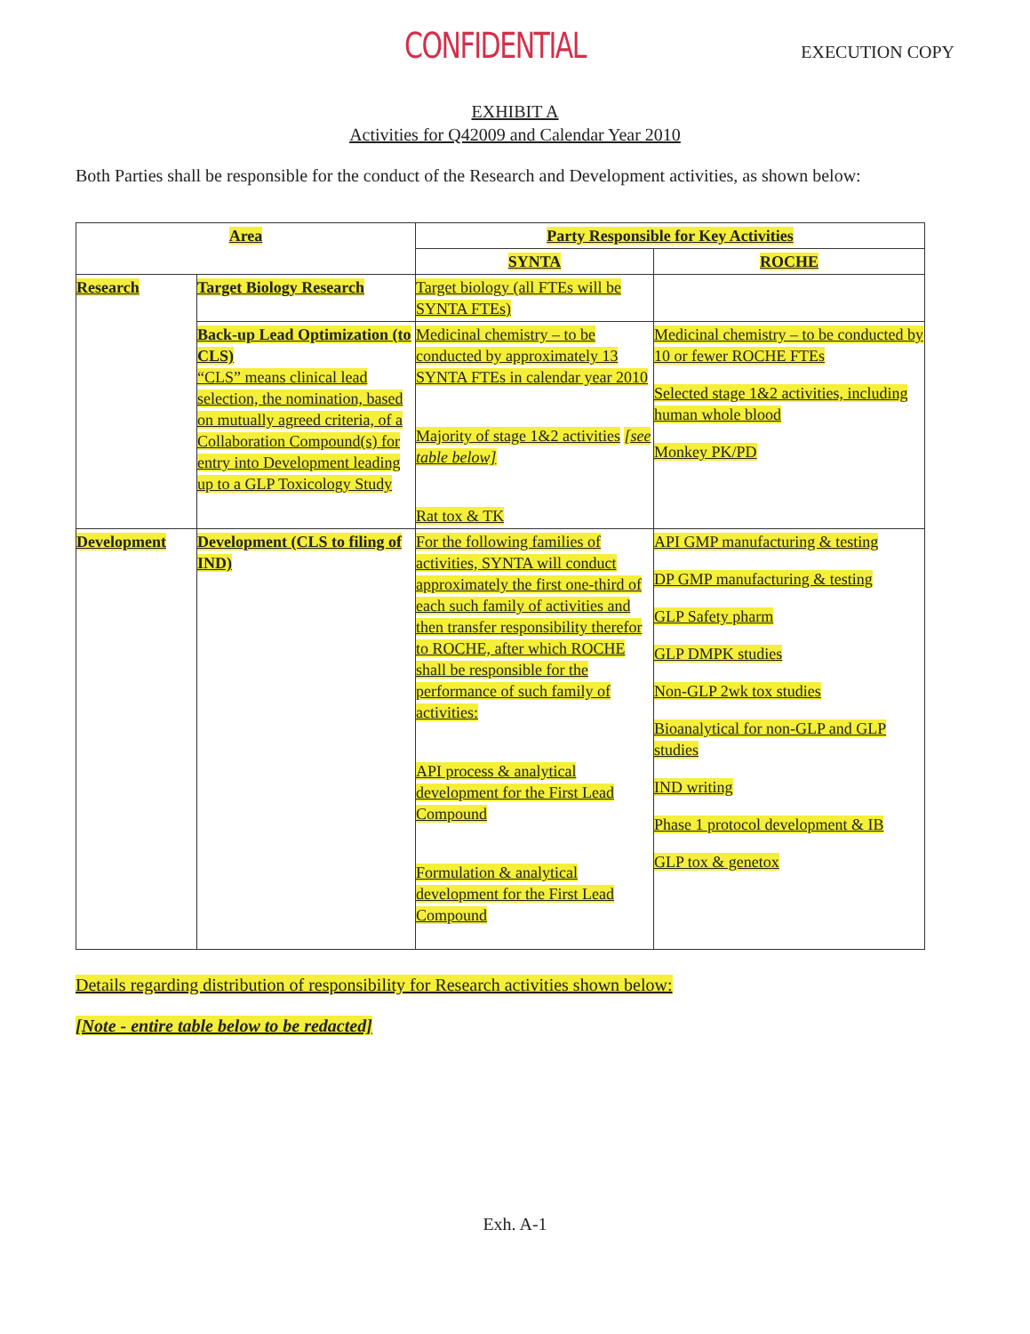CONFIDENTIAL
EXECUTION COPY
EXHIBIT A
Activities for Q42009 and Calendar Year 2010
Both Parties shall be responsible for the conduct of the Research and Development activities, as shown below:
| Area | | Party Responsible for Key Activities | |
| --- | --- | --- | --- |
| | | SYNTA | ROCHE |
| Research | Target Biology Research | Target biology (all FTEs will be SYNTA FTEs) | |
| | Back-up Lead Optimization (to CLS) “CLS” means clinical lead selection, the nomination, based on mutually agreed criteria, of a Collaboration Compound(s) for entry into Development leading up to a GLP Toxicology Study | Medicinal chemistry – to be conducted by approximately 13 SYNTA FTEs in calendar year 2010 Majority of stage 1&2 activities [see table below] Rat tox & TK | Medicinal chemistry – to be conducted by 10 or fewer ROCHE FTEs Selected stage 1&2 activities, including human whole blood Monkey PK/PD |
| Development | Development (CLS to filing of IND) | For the following families of activities, SYNTA will conduct approximately the first one-third of each such family of activities and then transfer responsibility therefor to ROCHE, after which ROCHE shall be responsible for the performance of such family of activities: API process & analytical development for the First Lead Compound Formulation & analytical development for the First Lead Compound | API GMP manufacturing & testing DP GMP manufacturing & testing GLP Safety pharm GLP DMPK studies Non-GLP 2wk tox studies Bioanalytical for non-GLP and GLP studies IND writing Phase 1 protocol development & IB GLP tox & genetox |
Details regarding distribution of responsibility for Research activities shown below:
[Note - entire table below to be redacted]
Exh. A-1